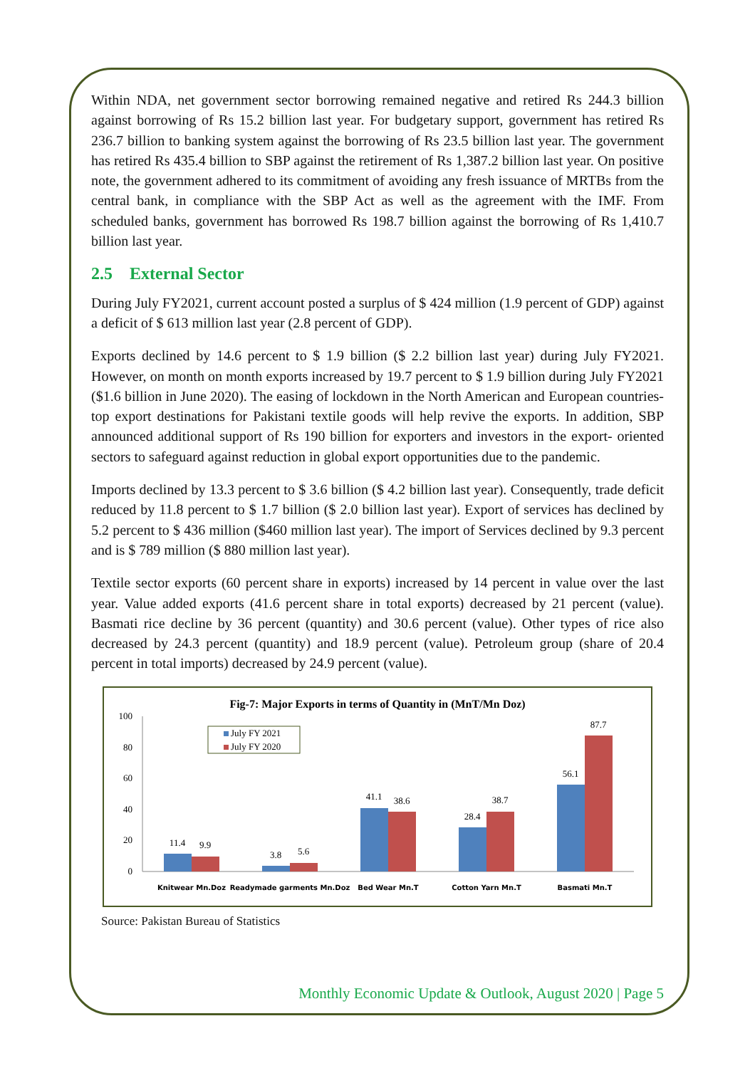Within NDA, net government sector borrowing remained negative and retired Rs 244.3 billion against borrowing of Rs 15.2 billion last year. For budgetary support, government has retired Rs 236.7 billion to banking system against the borrowing of Rs 23.5 billion last year. The government has retired Rs 435.4 billion to SBP against the retirement of Rs 1,387.2 billion last year. On positive note, the government adhered to its commitment of avoiding any fresh issuance of MRTBs from the central bank, in compliance with the SBP Act as well as the agreement with the IMF. From scheduled banks, government has borrowed Rs 198.7 billion against the borrowing of Rs 1,410.7 billion last year.
2.5 External Sector
During July FY2021, current account posted a surplus of $ 424 million (1.9 percent of GDP) against a deficit of $ 613 million last year (2.8 percent of GDP).
Exports declined by 14.6 percent to $ 1.9 billion ($ 2.2 billion last year) during July FY2021. However, on month on month exports increased by 19.7 percent to $ 1.9 billion during July FY2021 ($1.6 billion in June 2020). The easing of lockdown in the North American and European countries- top export destinations for Pakistani textile goods will help revive the exports. In addition, SBP announced additional support of Rs 190 billion for exporters and investors in the export- oriented sectors to safeguard against reduction in global export opportunities due to the pandemic.
Imports declined by 13.3 percent to $ 3.6 billion ($ 4.2 billion last year). Consequently, trade deficit reduced by 11.8 percent to $ 1.7 billion ($ 2.0 billion last year). Export of services has declined by 5.2 percent to $ 436 million ($460 million last year). The import of Services declined by 9.3 percent and is $ 789 million ($ 880 million last year).
Textile sector exports (60 percent share in exports) increased by 14 percent in value over the last year. Value added exports (41.6 percent share in total exports) decreased by 21 percent (value). Basmati rice decline by 36 percent (quantity) and 30.6 percent (value). Other types of rice also decreased by 24.3 percent (quantity) and 18.9 percent (value). Petroleum group (share of 20.4 percent in total imports) decreased by 24.9 percent (value).
Fig-7: Major Exports in terms of Quantity in (MnT/Mn Doz)
July FY 2021
July FY 2020
100
80
60
40
20
0
11.4
9.9
3.8
5.6
41.1
38.6
28.4
38.7
56.1
87.7
Knitwear Mn.Doz
Readymade garments Mn.Doz
Bed Wear Mn.T
Cotton Yarn Mn.T
Basmati Mn.T
Source: Pakistan Bureau of Statistics
Monthly Economic Update & Outlook, August 2020 | Page 5